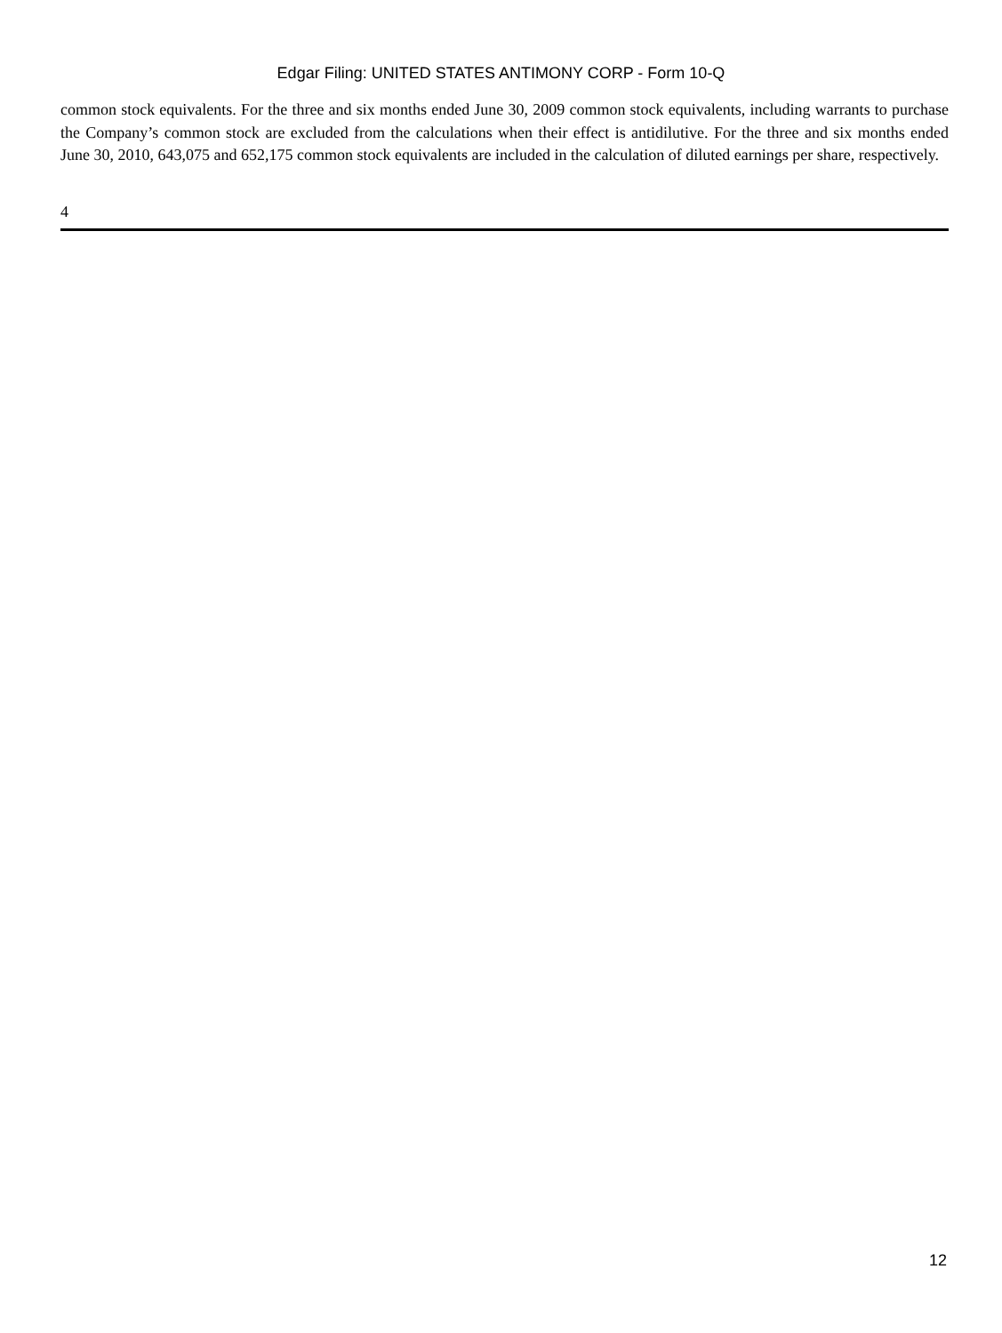Edgar Filing: UNITED STATES ANTIMONY CORP - Form 10-Q
common stock equivalents. For the three and six months ended June 30, 2009 common stock equivalents, including warrants to purchase the Company’s common stock are excluded from the calculations when their effect is antidilutive. For the three and six months ended June 30, 2010, 643,075 and 652,175 common stock equivalents are included in the calculation of diluted earnings per share, respectively.
4
12